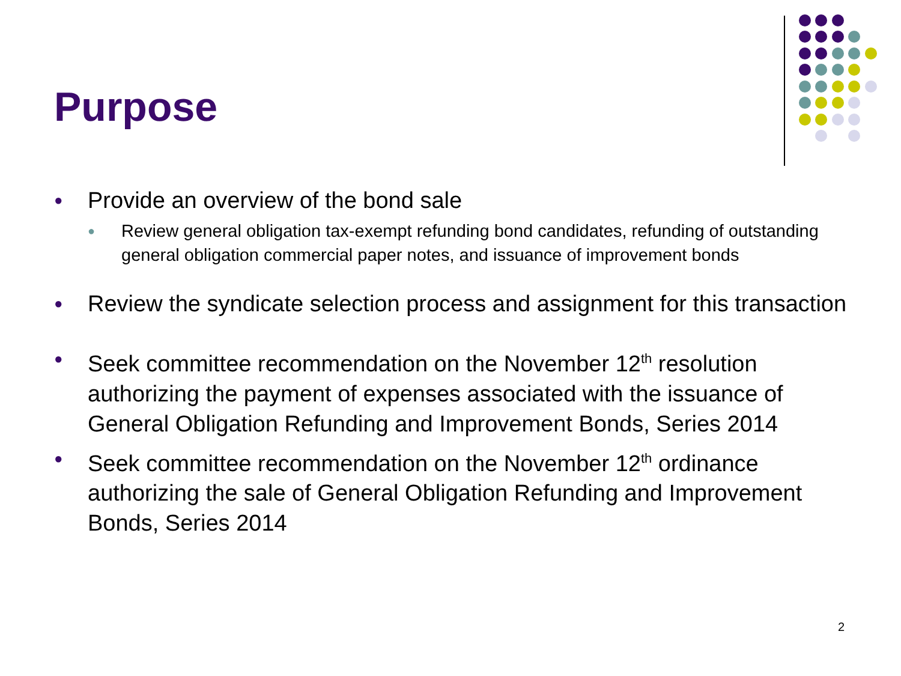Purpose
● Provide an overview of the bond sale
● Review general obligation tax-exempt refunding bond candidates, refunding of outstanding general obligation commercial paper notes, and issuance of improvement bonds
● Review the syndicate selection process and assignment for this transaction
● Seek committee recommendation on the November 12<sup>th</sup> resolution authorizing the payment of expenses associated with the issuance of General Obligation Refunding and Improvement Bonds, Series 2014
● Seek committee recommendation on the November 12<sup>th</sup> ordinance authorizing the sale of General Obligation Refunding and Improvement Bonds, Series 2014
2